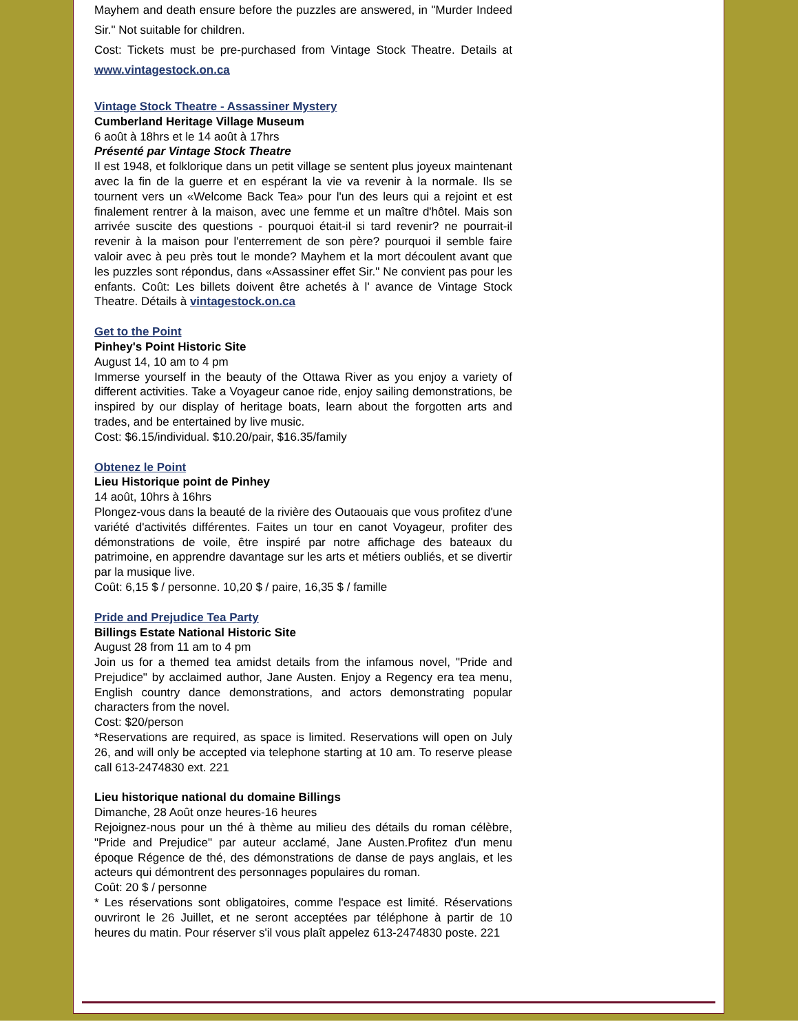Mayhem and death ensure before the puzzles are answered, in "Murder Indeed Sir." Not suitable for children.
Cost: Tickets must be pre-purchased from Vintage Stock Theatre. Details at www.vintagestock.on.ca
Vintage Stock Theatre - Assassiner Mystery
Cumberland Heritage Village Museum
6 août à 18hrs et le 14 août à 17hrs
Présenté par Vintage Stock Theatre
Il est 1948, et folklorique dans un petit village se sentent plus joyeux maintenant avec la fin de la guerre et en espérant la vie va revenir à la normale. Ils se tournent vers un «Welcome Back Tea» pour l'un des leurs qui a rejoint et est finalement rentrer à la maison, avec une femme et un maître d'hôtel. Mais son arrivée suscite des questions - pourquoi était-il si tard revenir? ne pourrait-il revenir à la maison pour l'enterrement de son père? pourquoi il semble faire valoir avec à peu près tout le monde? Mayhem et la mort découlent avant que les puzzles sont répondus, dans «Assassiner effet Sir." Ne convient pas pour les enfants. Coût: Les billets doivent être achetés à l' avance de Vintage Stock Theatre. Détails à vintagestock.on.ca
Get to the Point
Pinhey's Point Historic Site
August 14, 10 am to 4 pm
Immerse yourself in the beauty of the Ottawa River as you enjoy a variety of different activities. Take a Voyageur canoe ride, enjoy sailing demonstrations, be inspired by our display of heritage boats, learn about the forgotten arts and trades, and be entertained by live music.
Cost: $6.15/individual. $10.20/pair, $16.35/family
Obtenez le Point
Lieu Historique point de Pinhey
14 août, 10hrs à 16hrs
Plongez-vous dans la beauté de la rivière des Outaouais que vous profitez d'une variété d'activités différentes. Faites un tour en canot Voyageur, profiter des démonstrations de voile, être inspiré par notre affichage des bateaux du patrimoine, en apprendre davantage sur les arts et métiers oubliés, et se divertir par la musique live.
Coût: 6,15 $ / personne. 10,20 $ / paire, 16,35 $ / famille
Pride and Prejudice Tea Party
Billings Estate National Historic Site
August 28 from 11 am to 4 pm
Join us for a themed tea amidst details from the infamous novel, "Pride and Prejudice" by acclaimed author, Jane Austen. Enjoy a Regency era tea menu, English country dance demonstrations, and actors demonstrating popular characters from the novel.
Cost: $20/person
*Reservations are required, as space is limited. Reservations will open on July 26, and will only be accepted via telephone starting at 10 am. To reserve please call 613-2474830 ext. 221
Lieu historique national du domaine Billings
Dimanche, 28 Août onze heures-16 heures
Rejoignez-nous pour un thé à thème au milieu des détails du roman célèbre, "Pride and Prejudice" par auteur acclamé, Jane Austen.Profitez d'un menu époque Régence de thé, des démonstrations de danse de pays anglais, et les acteurs qui démontrent des personnages populaires du roman.
Coût: 20 $ / personne
* Les réservations sont obligatoires, comme l'espace est limité. Réservations ouvriront le 26 Juillet, et ne seront acceptées par téléphone à partir de 10 heures du matin. Pour réserver s'il vous plaît appelez 613-2474830 poste. 221